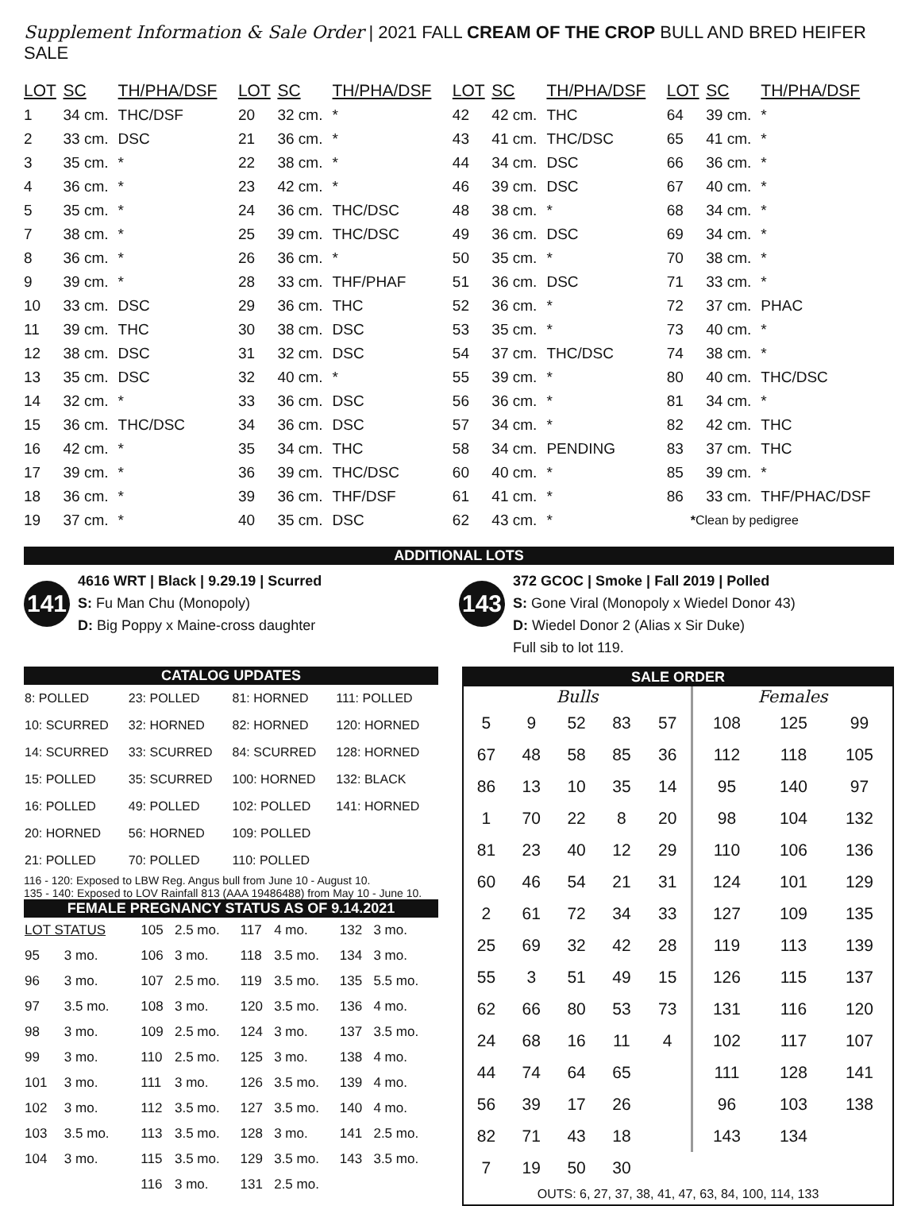Supplement Information & Sale Order | 2021 FALL CREAM OF THE CROP BULL AND BRED HEIFER SALE
| LOT | SC | TH/PHA/DSF | LOT | SC | TH/PHA/DSF | LOT | SC | TH/PHA/DSF | LOT | SC | TH/PHA/DSF |
| --- | --- | --- | --- | --- | --- | --- | --- | --- | --- | --- | --- |
| 1 | 34 cm. | THC/DSF | 20 | 32 cm. | * | 42 | 42 cm. | THC | 64 | 39 cm. | * |
| 2 | 33 cm. | DSC | 21 | 36 cm. | * | 43 | 41 cm. | THC/DSC | 65 | 41 cm. | * |
| 3 | 35 cm. | * | 22 | 38 cm. | * | 44 | 34 cm. | DSC | 66 | 36 cm. | * |
| 4 | 36 cm. | * | 23 | 42 cm. | * | 46 | 39 cm. | DSC | 67 | 40 cm. | * |
| 5 | 35 cm. | * | 24 | 36 cm. | THC/DSC | 48 | 38 cm. | * | 68 | 34 cm. | * |
| 7 | 38 cm. | * | 25 | 39 cm. | THC/DSC | 49 | 36 cm. | DSC | 69 | 34 cm. | * |
| 8 | 36 cm. | * | 26 | 36 cm. | * | 50 | 35 cm. | * | 70 | 38 cm. | * |
| 9 | 39 cm. | * | 28 | 33 cm. | THF/PHAF | 51 | 36 cm. | DSC | 71 | 33 cm. | * |
| 10 | 33 cm. | DSC | 29 | 36 cm. | THC | 52 | 36 cm. | * | 72 | 37 cm. | PHAC |
| 11 | 39 cm. | THC | 30 | 38 cm. | DSC | 53 | 35 cm. | * | 73 | 40 cm. | * |
| 12 | 38 cm. | DSC | 31 | 32 cm. | DSC | 54 | 37 cm. | THC/DSC | 74 | 38 cm. | * |
| 13 | 35 cm. | DSC | 32 | 40 cm. | * | 55 | 39 cm. | * | 80 | 40 cm. | THC/DSC |
| 14 | 32 cm. | * | 33 | 36 cm. | DSC | 56 | 36 cm. | * | 81 | 34 cm. | * |
| 15 | 36 cm. | THC/DSC | 34 | 36 cm. | DSC | 57 | 34 cm. | * | 82 | 42 cm. | THC |
| 16 | 42 cm. | * | 35 | 34 cm. | THC | 58 | 34 cm. | PENDING | 83 | 37 cm. | THC |
| 17 | 39 cm. | * | 36 | 39 cm. | THC/DSC | 60 | 40 cm. | * | 85 | 39 cm. | * |
| 18 | 36 cm. | * | 39 | 36 cm. | THF/DSF | 61 | 41 cm. | * | 86 | 33 cm. | THF/PHAC/DSF |
| 19 | 37 cm. | * | 40 | 35 cm. | DSC | 62 | 43 cm. | * | * Clean by pedigree | | |
ADDITIONAL LOTS
141
4616 WRT | Black | 9.29.19 | Scurred
S: Fu Man Chu (Monopoly)
D: Big Poppy x Maine-cross daughter
143
372 GCOC | Smoke | Fall 2019 | Polled
S: Gone Viral (Monopoly x Wiedel Donor 43)
D: Wiedel Donor 2 (Alias x Sir Duke)
Full sib to lot 119.
CATALOG UPDATES
| 8: POLLED | 23: POLLED | 81: HORNED | 111: POLLED |
| 10: SCURRED | 32: HORNED | 82: HORNED | 120: HORNED |
| 14: SCURRED | 33: SCURRED | 84: SCURRED | 128: HORNED |
| 15: POLLED | 35: SCURRED | 100: HORNED | 132: BLACK |
| 16: POLLED | 49: POLLED | 102: POLLED | 141: HORNED |
| 20: HORNED | 56: HORNED | 109: POLLED | |
| 21: POLLED | 70: POLLED | 110: POLLED | |
116 - 120: Exposed to LBW Reg. Angus bull from June 10 - August 10.
135 - 140: Exposed to LOV Rainfall 813 (AAA 19486488) from May 10 - June 10.
FEMALE PREGNANCY STATUS AS OF 9.14.2021
| LOT STATUS | | 105 | 2.5 mo. | 117 | 4 mo. | 132 | 3 mo. |
| 95 | 3 mo. | 106 | 3 mo. | 118 | 3.5 mo. | 134 | 3 mo. |
| 96 | 3 mo. | 107 | 2.5 mo. | 119 | 3.5 mo. | 135 | 5.5 mo. |
| 97 | 3.5 mo. | 108 | 3 mo. | 120 | 3.5 mo. | 136 | 4 mo. |
| 98 | 3 mo. | 109 | 2.5 mo. | 124 | 3 mo. | 137 | 3.5 mo. |
| 99 | 3 mo. | 110 | 2.5 mo. | 125 | 3 mo. | 138 | 4 mo. |
| 101 | 3 mo. | 111 | 3 mo. | 126 | 3.5 mo. | 139 | 4 mo. |
| 102 | 3 mo. | 112 | 3.5 mo. | 127 | 3.5 mo. | 140 | 4 mo. |
| 103 | 3.5 mo. | 113 | 3.5 mo. | 128 | 3 mo. | 141 | 2.5 mo. |
| 104 | 3 mo. | 115 | 3.5 mo. | 129 | 3.5 mo. | 143 | 3.5 mo. |
| | | 116 | 3 mo. | 131 | 2.5 mo. | | |
SALE ORDER
| Bulls | | | | | Females | | |
| --- | --- | --- | --- | --- | --- | --- | --- |
| 5 | 9 | 52 | 83 | 57 | 108 | 125 | 99 |
| 67 | 48 | 58 | 85 | 36 | 112 | 118 | 105 |
| 86 | 13 | 10 | 35 | 14 | 95 | 140 | 97 |
| 1 | 70 | 22 | 8 | 20 | 98 | 104 | 132 |
| 81 | 23 | 40 | 12 | 29 | 110 | 106 | 136 |
| 60 | 46 | 54 | 21 | 31 | 124 | 101 | 129 |
| 2 | 61 | 72 | 34 | 33 | 127 | 109 | 135 |
| 25 | 69 | 32 | 42 | 28 | 119 | 113 | 139 |
| 55 | 3 | 51 | 49 | 15 | 126 | 115 | 137 |
| 62 | 66 | 80 | 53 | 73 | 131 | 116 | 120 |
| 24 | 68 | 16 | 11 | 4 | 102 | 117 | 107 |
| 44 | 74 | 64 | 65 | | 111 | 128 | 141 |
| 56 | 39 | 17 | 26 | | 96 | 103 | 138 |
| 82 | 71 | 43 | 18 | | 143 | 134 | |
| 7 | 19 | 50 | 30 | | | | |
OUTS: 6, 27, 37, 38, 41, 47, 63, 84, 100, 114, 133